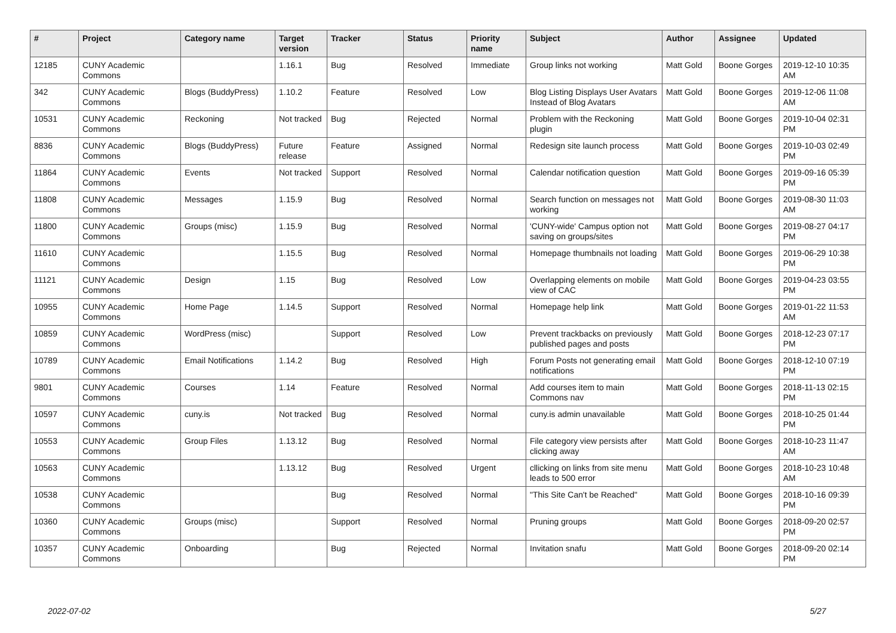| # | Project | Category name | Target version | Tracker | Status | Priority name | Subject | Author | Assignee | Updated |
| --- | --- | --- | --- | --- | --- | --- | --- | --- | --- | --- |
| 12185 | CUNY Academic Commons | | 1.16.1 | Bug | Resolved | Immediate | Group links not working | Matt Gold | Boone Gorges | 2019-12-10 10:35 AM |
| 342 | CUNY Academic Commons | Blogs (BuddyPress) | 1.10.2 | Feature | Resolved | Low | Blog Listing Displays User Avatars Instead of Blog Avatars | Matt Gold | Boone Gorges | 2019-12-06 11:08 AM |
| 10531 | CUNY Academic Commons | Reckoning | Not tracked | Bug | Rejected | Normal | Problem with the Reckoning plugin | Matt Gold | Boone Gorges | 2019-10-04 02:31 PM |
| 8836 | CUNY Academic Commons | Blogs (BuddyPress) | Future release | Feature | Assigned | Normal | Redesign site launch process | Matt Gold | Boone Gorges | 2019-10-03 02:49 PM |
| 11864 | CUNY Academic Commons | Events | Not tracked | Support | Resolved | Normal | Calendar notification question | Matt Gold | Boone Gorges | 2019-09-16 05:39 PM |
| 11808 | CUNY Academic Commons | Messages | 1.15.9 | Bug | Resolved | Normal | Search function on messages not working | Matt Gold | Boone Gorges | 2019-08-30 11:03 AM |
| 11800 | CUNY Academic Commons | Groups (misc) | 1.15.9 | Bug | Resolved | Normal | 'CUNY-wide' Campus option not saving on groups/sites | Matt Gold | Boone Gorges | 2019-08-27 04:17 PM |
| 11610 | CUNY Academic Commons | | 1.15.5 | Bug | Resolved | Normal | Homepage thumbnails not loading | Matt Gold | Boone Gorges | 2019-06-29 10:38 PM |
| 11121 | CUNY Academic Commons | Design | 1.15 | Bug | Resolved | Low | Overlapping elements on mobile view of CAC | Matt Gold | Boone Gorges | 2019-04-23 03:55 PM |
| 10955 | CUNY Academic Commons | Home Page | 1.14.5 | Support | Resolved | Normal | Homepage help link | Matt Gold | Boone Gorges | 2019-01-22 11:53 AM |
| 10859 | CUNY Academic Commons | WordPress (misc) | | Support | Resolved | Low | Prevent trackbacks on previously published pages and posts | Matt Gold | Boone Gorges | 2018-12-23 07:17 PM |
| 10789 | CUNY Academic Commons | Email Notifications | 1.14.2 | Bug | Resolved | High | Forum Posts not generating email notifications | Matt Gold | Boone Gorges | 2018-12-10 07:19 PM |
| 9801 | CUNY Academic Commons | Courses | 1.14 | Feature | Resolved | Normal | Add courses item to main Commons nav | Matt Gold | Boone Gorges | 2018-11-13 02:15 PM |
| 10597 | CUNY Academic Commons | cuny.is | Not tracked | Bug | Resolved | Normal | cuny.is admin unavailable | Matt Gold | Boone Gorges | 2018-10-25 01:44 PM |
| 10553 | CUNY Academic Commons | Group Files | 1.13.12 | Bug | Resolved | Normal | File category view persists after clicking away | Matt Gold | Boone Gorges | 2018-10-23 11:47 AM |
| 10563 | CUNY Academic Commons | | 1.13.12 | Bug | Resolved | Urgent | cllicking on links from site menu leads to 500 error | Matt Gold | Boone Gorges | 2018-10-23 10:48 AM |
| 10538 | CUNY Academic Commons | | | Bug | Resolved | Normal | "This Site Can't be Reached" | Matt Gold | Boone Gorges | 2018-10-16 09:39 PM |
| 10360 | CUNY Academic Commons | Groups (misc) | | Support | Resolved | Normal | Pruning groups | Matt Gold | Boone Gorges | 2018-09-20 02:57 PM |
| 10357 | CUNY Academic Commons | Onboarding | | Bug | Rejected | Normal | Invitation snafu | Matt Gold | Boone Gorges | 2018-09-20 02:14 PM |
2022-07-02 5/27